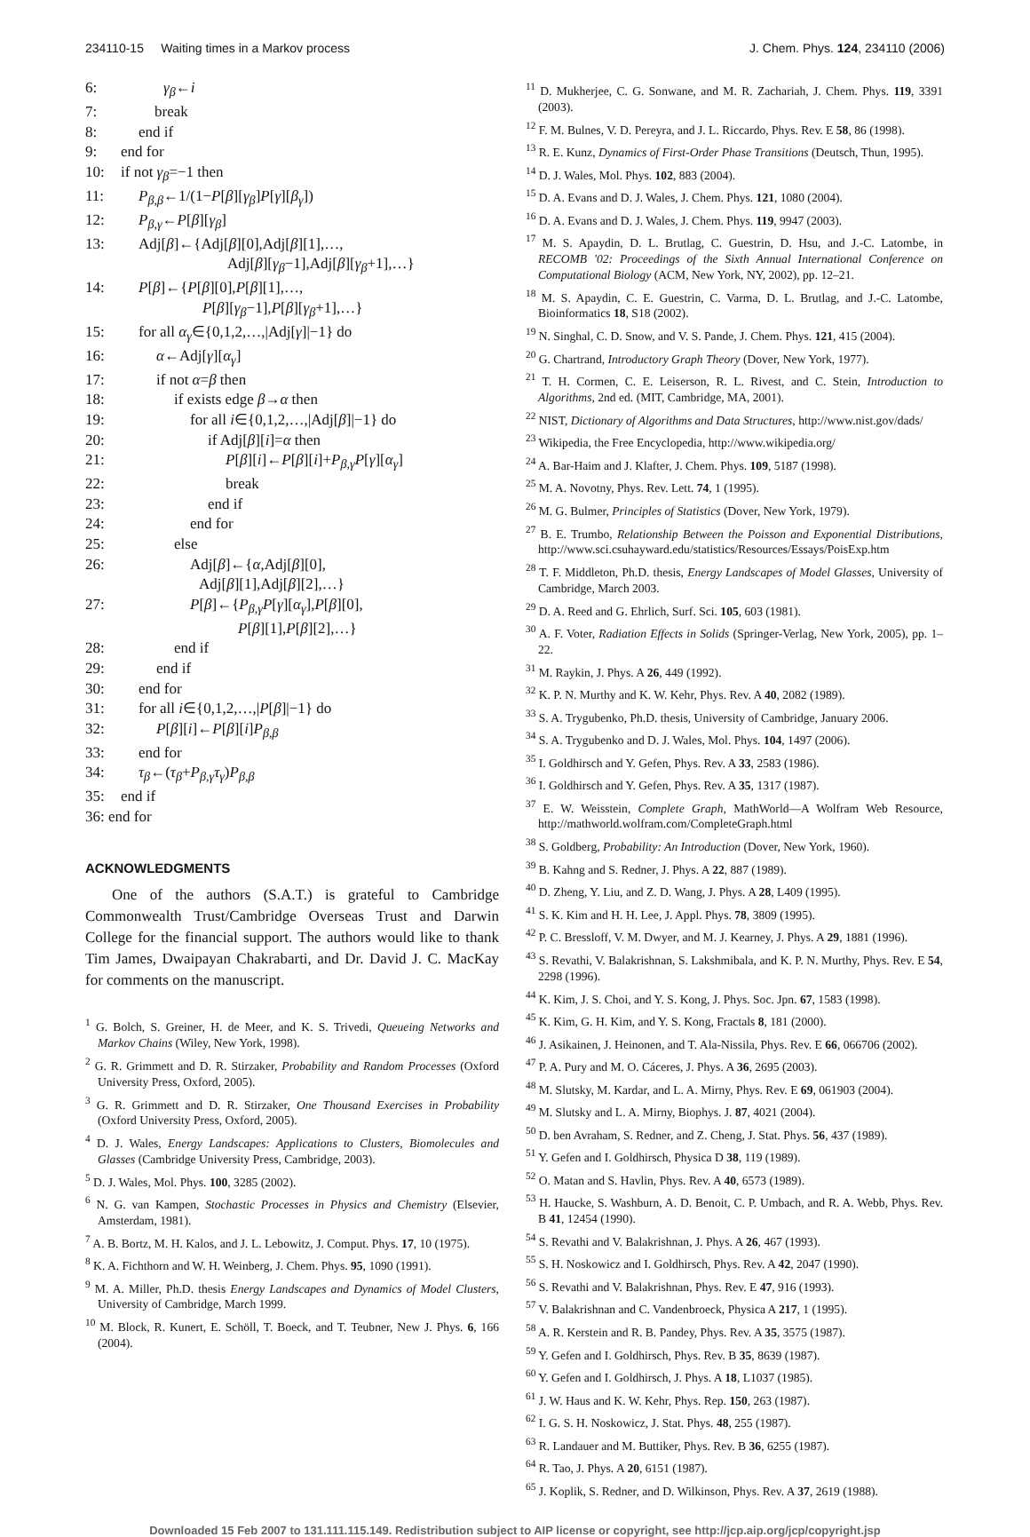234110-15 Waiting times in a Markov process J. Chem. Phys. 124, 234110 (2006)
6: γ<sub>β</sub>←i
7: break
8: end if
9: end for
10: if not γ<sub>β</sub>=−1 then
11: P<sub>β,β</sub>←1/(1−P[β][γ<sub>β</sub>]P[γ][β<sub>γ</sub>])
12: P<sub>β,γ</sub>←P[β][γ<sub>β</sub>]
13: Adj[β]←{Adj[β][0],Adj[β][1],…,
Adj[β][γ<sub>β</sub>−1],Adj[β][γ<sub>β</sub>+1],…}
14: P[β]←{P[β][0],P[β][1],…,
P[β][γ<sub>β</sub>−1],P[β][γ<sub>β</sub>+1],…}
15: for all α<sub>γ</sub>∈{0,1,2,…,|Adj[γ]|−1} do
16: α←Adj[γ][α<sub>γ</sub>]
17: if not α=β then
18: if exists edge β→α then
19: for all i∈{0,1,2,…,|Adj[β]|−1} do
20: if Adj[β][i]=α then
21: P[β][i]←P[β][i]+P<sub>β,γ</sub>P[γ][α<sub>γ</sub>]
22: break
23: end if
24: end for
25: else
26: Adj[β]←{α,Adj[β][0],
Adj[β][1],Adj[β][2],…}
27: P[β]←{P<sub>β,γ</sub>P[γ][α<sub>γ</sub>],P[β][0],
P[β][1],P[β][2],…}
28: end if
29: end if
30: end for
31: for all i∈{0,1,2,…,|P[β]|−1} do
32: P[β][i]←P[β][i]P<sub>β,β</sub>
33: end for
34: τ<sub>β</sub>←(τ<sub>β</sub>+P<sub>β,γ</sub>τ<sub>γ</sub>)P<sub>β,β</sub>
35: end if
36: end for
ACKNOWLEDGMENTS
One of the authors (S.A.T.) is grateful to Cambridge Commonwealth Trust/Cambridge Overseas Trust and Darwin College for the financial support. The authors would like to thank Tim James, Dwaipayan Chakrabarti, and Dr. David J. C. MacKay for comments on the manuscript.
<sup>1</sup> G. Bolch, S. Greiner, H. de Meer, and K. S. Trivedi, Queueing Networks and Markov Chains (Wiley, New York, 1998).
<sup>2</sup> G. R. Grimmett and D. R. Stirzaker, Probability and Random Processes (Oxford University Press, Oxford, 2005).
<sup>3</sup> G. R. Grimmett and D. R. Stirzaker, One Thousand Exercises in Probability (Oxford University Press, Oxford, 2005).
<sup>4</sup> D. J. Wales, Energy Landscapes: Applications to Clusters, Biomolecules and Glasses (Cambridge University Press, Cambridge, 2003).
<sup>5</sup> D. J. Wales, Mol. Phys. 100, 3285 (2002).
<sup>6</sup> N. G. van Kampen, Stochastic Processes in Physics and Chemistry (Elsevier, Amsterdam, 1981).
<sup>7</sup> A. B. Bortz, M. H. Kalos, and J. L. Lebowitz, J. Comput. Phys. 17, 10 (1975).
<sup>8</sup> K. A. Fichthorn and W. H. Weinberg, J. Chem. Phys. 95, 1090 (1991).
<sup>9</sup> M. A. Miller, Ph.D. thesis Energy Landscapes and Dynamics of Model Clusters, University of Cambridge, March 1999.
<sup>10</sup> M. Block, R. Kunert, E. Schöll, T. Boeck, and T. Teubner, New J. Phys. 6, 166 (2004).
<sup>11</sup> D. Mukherjee, C. G. Sonwane, and M. R. Zachariah, J. Chem. Phys. 119, 3391 (2003).
<sup>12</sup> F. M. Bulnes, V. D. Pereyra, and J. L. Riccardo, Phys. Rev. E 58, 86 (1998).
<sup>13</sup> R. E. Kunz, Dynamics of First-Order Phase Transitions (Deutsch, Thun, 1995).
<sup>14</sup> D. J. Wales, Mol. Phys. 102, 883 (2004).
<sup>15</sup> D. A. Evans and D. J. Wales, J. Chem. Phys. 121, 1080 (2004).
<sup>16</sup> D. A. Evans and D. J. Wales, J. Chem. Phys. 119, 9947 (2003).
<sup>17</sup> M. S. Apaydin, D. L. Brutlag, C. Guestrin, D. Hsu, and J.-C. Latombe, in RECOMB '02: Proceedings of the Sixth Annual International Conference on Computational Biology (ACM, New York, NY, 2002), pp. 12–21.
<sup>18</sup> M. S. Apaydin, C. E. Guestrin, C. Varma, D. L. Brutlag, and J.-C. Latombe, Bioinformatics 18, S18 (2002).
<sup>19</sup> N. Singhal, C. D. Snow, and V. S. Pande, J. Chem. Phys. 121, 415 (2004).
<sup>20</sup> G. Chartrand, Introductory Graph Theory (Dover, New York, 1977).
<sup>21</sup> T. H. Cormen, C. E. Leiserson, R. L. Rivest, and C. Stein, Introduction to Algorithms, 2nd ed. (MIT, Cambridge, MA, 2001).
<sup>22</sup> NIST, Dictionary of Algorithms and Data Structures, http://www.nist.gov/dads/
<sup>23</sup> Wikipedia, the Free Encyclopedia, http://www.wikipedia.org/
<sup>24</sup> A. Bar-Haim and J. Klafter, J. Chem. Phys. 109, 5187 (1998).
<sup>25</sup> M. A. Novotny, Phys. Rev. Lett. 74, 1 (1995).
<sup>26</sup> M. G. Bulmer, Principles of Statistics (Dover, New York, 1979).
<sup>27</sup> B. E. Trumbo, Relationship Between the Poisson and Exponential Distributions, http://www.sci.csuhayward.edu/statistics/Resources/Essays/PoisExp.htm
<sup>28</sup> T. F. Middleton, Ph.D. thesis, Energy Landscapes of Model Glasses, University of Cambridge, March 2003.
<sup>29</sup> D. A. Reed and G. Ehrlich, Surf. Sci. 105, 603 (1981).
<sup>30</sup> A. F. Voter, Radiation Effects in Solids (Springer-Verlag, New York, 2005), pp. 1–22.
<sup>31</sup> M. Raykin, J. Phys. A 26, 449 (1992).
<sup>32</sup> K. P. N. Murthy and K. W. Kehr, Phys. Rev. A 40, 2082 (1989).
<sup>33</sup> S. A. Trygubenko, Ph.D. thesis, University of Cambridge, January 2006.
<sup>34</sup> S. A. Trygubenko and D. J. Wales, Mol. Phys. 104, 1497 (2006).
<sup>35</sup> I. Goldhirsch and Y. Gefen, Phys. Rev. A 33, 2583 (1986).
<sup>36</sup> I. Goldhirsch and Y. Gefen, Phys. Rev. A 35, 1317 (1987).
<sup>37</sup> E. W. Weisstein, Complete Graph, MathWorld—A Wolfram Web Resource, http://mathworld.wolfram.com/CompleteGraph.html
<sup>38</sup> S. Goldberg, Probability: An Introduction (Dover, New York, 1960).
<sup>39</sup> B. Kahng and S. Redner, J. Phys. A 22, 887 (1989).
<sup>40</sup> D. Zheng, Y. Liu, and Z. D. Wang, J. Phys. A 28, L409 (1995).
<sup>41</sup> S. K. Kim and H. H. Lee, J. Appl. Phys. 78, 3809 (1995).
<sup>42</sup> P. C. Bressloff, V. M. Dwyer, and M. J. Kearney, J. Phys. A 29, 1881 (1996).
<sup>43</sup> S. Revathi, V. Balakrishnan, S. Lakshmibala, and K. P. N. Murthy, Phys. Rev. E 54, 2298 (1996).
<sup>44</sup> K. Kim, J. S. Choi, and Y. S. Kong, J. Phys. Soc. Jpn. 67, 1583 (1998).
<sup>45</sup> K. Kim, G. H. Kim, and Y. S. Kong, Fractals 8, 181 (2000).
<sup>46</sup> J. Asikainen, J. Heinonen, and T. Ala-Nissila, Phys. Rev. E 66, 066706 (2002).
<sup>47</sup> P. A. Pury and M. O. Cáceres, J. Phys. A 36, 2695 (2003).
<sup>48</sup> M. Slutsky, M. Kardar, and L. A. Mirny, Phys. Rev. E 69, 061903 (2004).
<sup>49</sup> M. Slutsky and L. A. Mirny, Biophys. J. 87, 4021 (2004).
<sup>50</sup> D. ben Avraham, S. Redner, and Z. Cheng, J. Stat. Phys. 56, 437 (1989).
<sup>51</sup> Y. Gefen and I. Goldhirsch, Physica D 38, 119 (1989).
<sup>52</sup> O. Matan and S. Havlin, Phys. Rev. A 40, 6573 (1989).
<sup>53</sup> H. Haucke, S. Washburn, A. D. Benoit, C. P. Umbach, and R. A. Webb, Phys. Rev. B 41, 12454 (1990).
<sup>54</sup> S. Revathi and V. Balakrishnan, J. Phys. A 26, 467 (1993).
<sup>55</sup> S. H. Noskowicz and I. Goldhirsch, Phys. Rev. A 42, 2047 (1990).
<sup>56</sup> S. Revathi and V. Balakrishnan, Phys. Rev. E 47, 916 (1993).
<sup>57</sup> V. Balakrishnan and C. Vandenbroeck, Physica A 217, 1 (1995).
<sup>58</sup> A. R. Kerstein and R. B. Pandey, Phys. Rev. A 35, 3575 (1987).
<sup>59</sup> Y. Gefen and I. Goldhirsch, Phys. Rev. B 35, 8639 (1987).
<sup>60</sup> Y. Gefen and I. Goldhirsch, J. Phys. A 18, L1037 (1985).
<sup>61</sup> J. W. Haus and K. W. Kehr, Phys. Rep. 150, 263 (1987).
<sup>62</sup> I. G. S. H. Noskowicz, J. Stat. Phys. 48, 255 (1987).
<sup>63</sup> R. Landauer and M. Buttiker, Phys. Rev. B 36, 6255 (1987).
<sup>64</sup> R. Tao, J. Phys. A 20, 6151 (1987).
<sup>65</sup> J. Koplik, S. Redner, and D. Wilkinson, Phys. Rev. A 37, 2619 (1988).
Downloaded 15 Feb 2007 to 131.111.115.149. Redistribution subject to AIP license or copyright, see http://jcp.aip.org/jcp/copyright.jsp